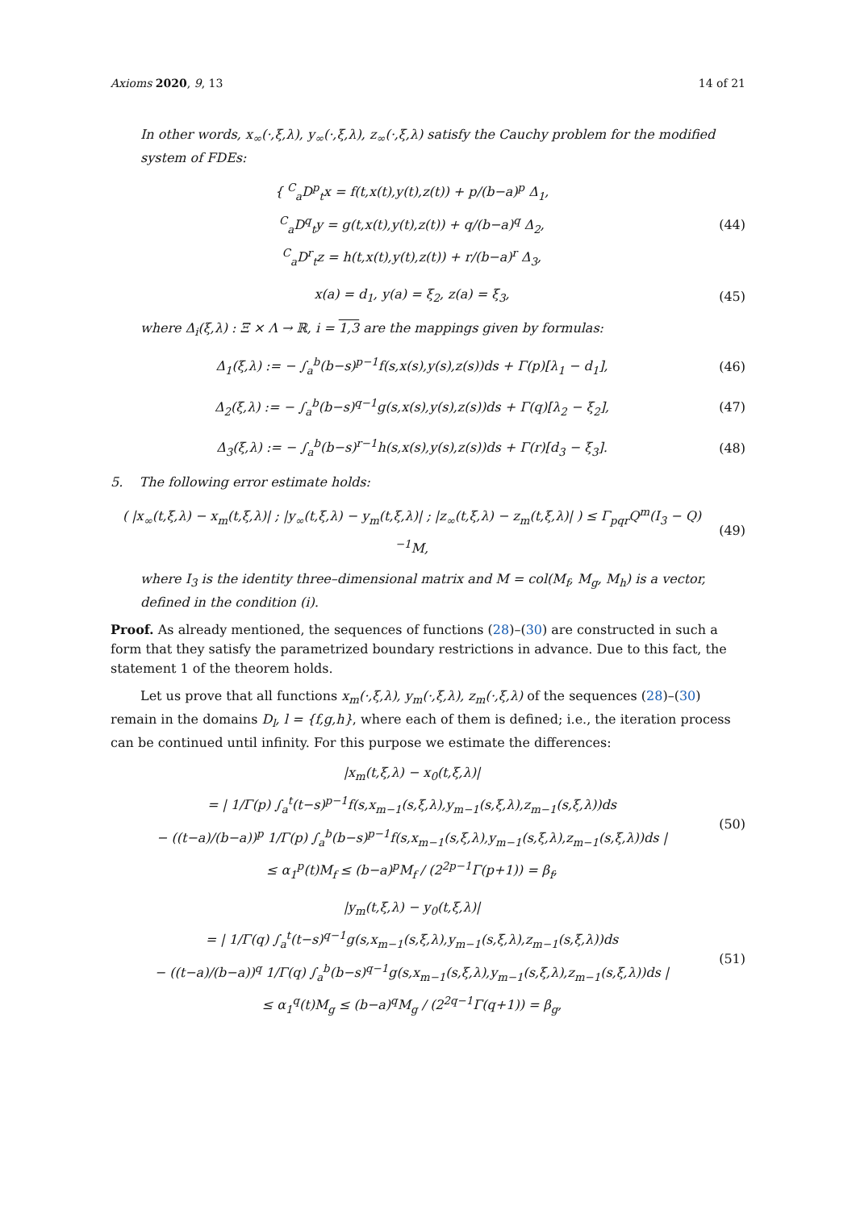Axioms 2020, 9, 13 14 of 21
In other words, x<sub>∞</sub>(·,ξ,λ), y<sub>∞</sub>(·,ξ,λ), z<sub>∞</sub>(·,ξ,λ) satisfy the Cauchy problem for the modified system of FDEs:
{ <sup>C</sup><sub>a</sub>D<sup>p</sup><sub>t</sub>x = f(t,x(t),y(t),z(t)) + p/(b−a)<sup>p</sup> Δ<sub>1</sub>,
<sup>C</sup><sub>a</sub>D<sup>q</sup><sub>t</sub>y = g(t,x(t),y(t),z(t)) + q/(b−a)<sup>q</sup> Δ<sub>2</sub>,
<sup>C</sup><sub>a</sub>D<sup>r</sup><sub>t</sub>z = h(t,x(t),y(t),z(t)) + r/(b−a)<sup>r</sup> Δ<sub>3</sub>,
(44)
x(a) = d<sub>1</sub>, y(a) = ξ<sub>2</sub>, z(a) = ξ<sub>3</sub>,
(45)
where Δ<sub>i</sub>(ξ,λ) : Ξ × Λ → ℝ, i = 1,3 are the mappings given by formulas:
Δ<sub>1</sub>(ξ,λ) := − ∫<sub>a</sub><sup>b</sup>(b−s)<sup>p−1</sup>f(s,x(s),y(s),z(s))ds + Γ(p)[λ<sub>1</sub> − d<sub>1</sub>],
(46)
Δ<sub>2</sub>(ξ,λ) := − ∫<sub>a</sub><sup>b</sup>(b−s)<sup>q−1</sup>g(s,x(s),y(s),z(s))ds + Γ(q)[λ<sub>2</sub> − ξ<sub>2</sub>],
(47)
Δ<sub>3</sub>(ξ,λ) := − ∫<sub>a</sub><sup>b</sup>(b−s)<sup>r−1</sup>h(s,x(s),y(s),z(s))ds + Γ(r)[d<sub>3</sub> − ξ<sub>3</sub>].
(48)
5. The following error estimate holds:
( |x<sub>∞</sub>(t,ξ,λ) − x<sub>m</sub>(t,ξ,λ)| ; |y<sub>∞</sub>(t,ξ,λ) − y<sub>m</sub>(t,ξ,λ)| ; |z<sub>∞</sub>(t,ξ,λ) − z<sub>m</sub>(t,ξ,λ)| ) ≤ Γ<sub>pqr</sub>Q<sup>m</sup>(I<sub>3</sub> − Q)<sup>−1</sup>M,
(49)
where I<sub>3</sub> is the identity three–dimensional matrix and M = col(M<sub>f</sub>, M<sub>g</sub>, M<sub>h</sub>) is a vector, defined in the condition (i).
Proof. As already mentioned, the sequences of functions (28)–(30) are constructed in such a form that they satisfy the parametrized boundary restrictions in advance. Due to this fact, the statement 1 of the theorem holds.
Let us prove that all functions x<sub>m</sub>(·,ξ,λ), y<sub>m</sub>(·,ξ,λ), z<sub>m</sub>(·,ξ,λ) of the sequences (28)–(30) remain in the domains D<sub>l</sub>, l = {f,g,h}, where each of them is defined; i.e., the iteration process can be continued until infinity. For this purpose we estimate the differences:
|x<sub>m</sub>(t,ξ,λ) − x<sub>0</sub>(t,ξ,λ)|
= | 1/Γ(p) ∫<sub>a</sub><sup>t</sup>(t−s)<sup>p−1</sup>f(s,x<sub>m−1</sub>(s,ξ,λ),y<sub>m−1</sub>(s,ξ,λ),z<sub>m−1</sub>(s,ξ,λ))ds
− ((t−a)/(b−a))<sup>p</sup> 1/Γ(p) ∫<sub>a</sub><sup>b</sup>(b−s)<sup>p−1</sup>f(s,x<sub>m−1</sub>(s,ξ,λ),y<sub>m−1</sub>(s,ξ,λ),z<sub>m−1</sub>(s,ξ,λ))ds |
≤ α<sub>1</sub><sup>p</sup>(t)M<sub>f</sub> ≤ (b−a)<sup>p</sup>M<sub>f</sub> / (2<sup>2p−1</sup>Γ(p+1)) = β<sub>f</sub>,
(50)
|y<sub>m</sub>(t,ξ,λ) − y<sub>0</sub>(t,ξ,λ)|
= | 1/Γ(q) ∫<sub>a</sub><sup>t</sup>(t−s)<sup>q−1</sup>g(s,x<sub>m−1</sub>(s,ξ,λ),y<sub>m−1</sub>(s,ξ,λ),z<sub>m−1</sub>(s,ξ,λ))ds
− ((t−a)/(b−a))<sup>q</sup> 1/Γ(q) ∫<sub>a</sub><sup>b</sup>(b−s)<sup>q−1</sup>g(s,x<sub>m−1</sub>(s,ξ,λ),y<sub>m−1</sub>(s,ξ,λ),z<sub>m−1</sub>(s,ξ,λ))ds |
≤ α<sub>1</sub><sup>q</sup>(t)M<sub>g</sub> ≤ (b−a)<sup>q</sup>M<sub>g</sub> / (2<sup>2q−1</sup>Γ(q+1)) = β<sub>g</sub>,
(51)